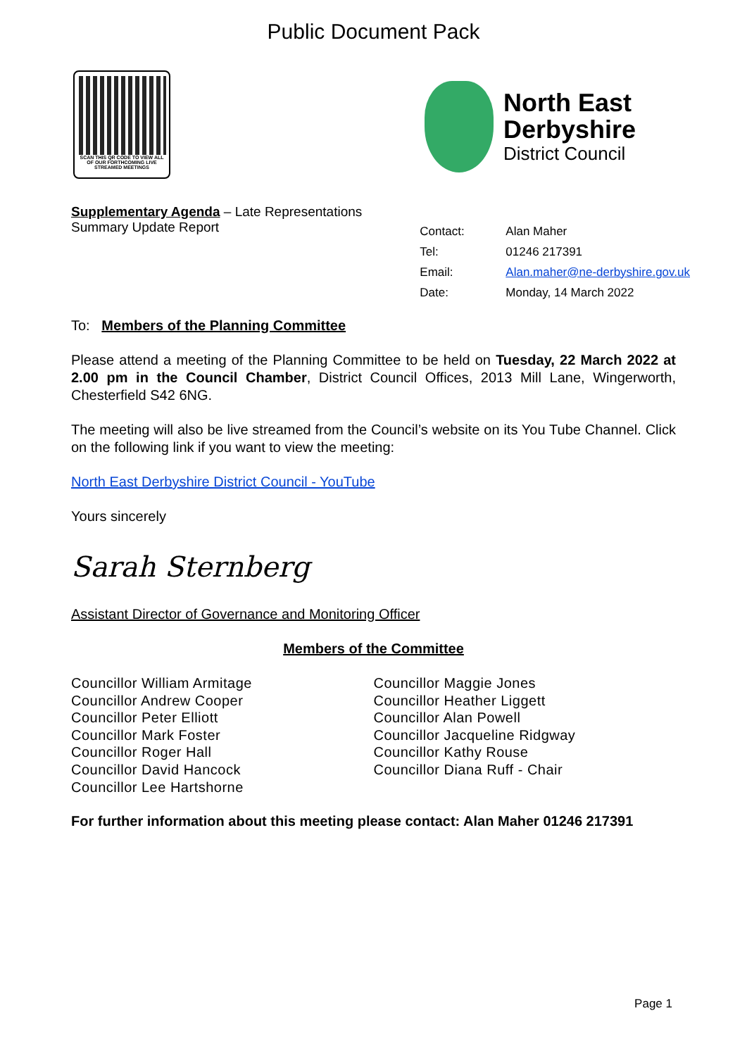Public Document Pack
SCAN THIS QR CODE TO VIEW ALL OF OUR FORTHCOMING LIVE STREAMED MEETINGS
North East
Derbyshire
District Council
Supplementary Agenda – Late Representations
Summary Update Report
| Contact: | Alan Maher |
| Tel: | 01246 217391 |
| Email: | Alan.maher@ne-derbyshire.gov.uk |
| Date: | Monday, 14 March 2022 |
To: Members of the Planning Committee
Please attend a meeting of the Planning Committee to be held on Tuesday, 22 March 2022 at 2.00 pm in the Council Chamber, District Council Offices, 2013 Mill Lane, Wingerworth, Chesterfield S42 6NG.
The meeting will also be live streamed from the Council’s website on its You Tube Channel. Click on the following link if you want to view the meeting:
North East Derbyshire District Council - YouTube
Yours sincerely
Sarah Sternberg
Assistant Director of Governance and Monitoring Officer
Members of the Committee
Councillor William Armitage
Councillor Andrew Cooper
Councillor Peter Elliott
Councillor Mark Foster
Councillor Roger Hall
Councillor David Hancock
Councillor Lee Hartshorne
Councillor Maggie Jones
Councillor Heather Liggett
Councillor Alan Powell
Councillor Jacqueline Ridgway
Councillor Kathy Rouse
Councillor Diana Ruff - Chair
For further information about this meeting please contact: Alan Maher 01246 217391
Page 1